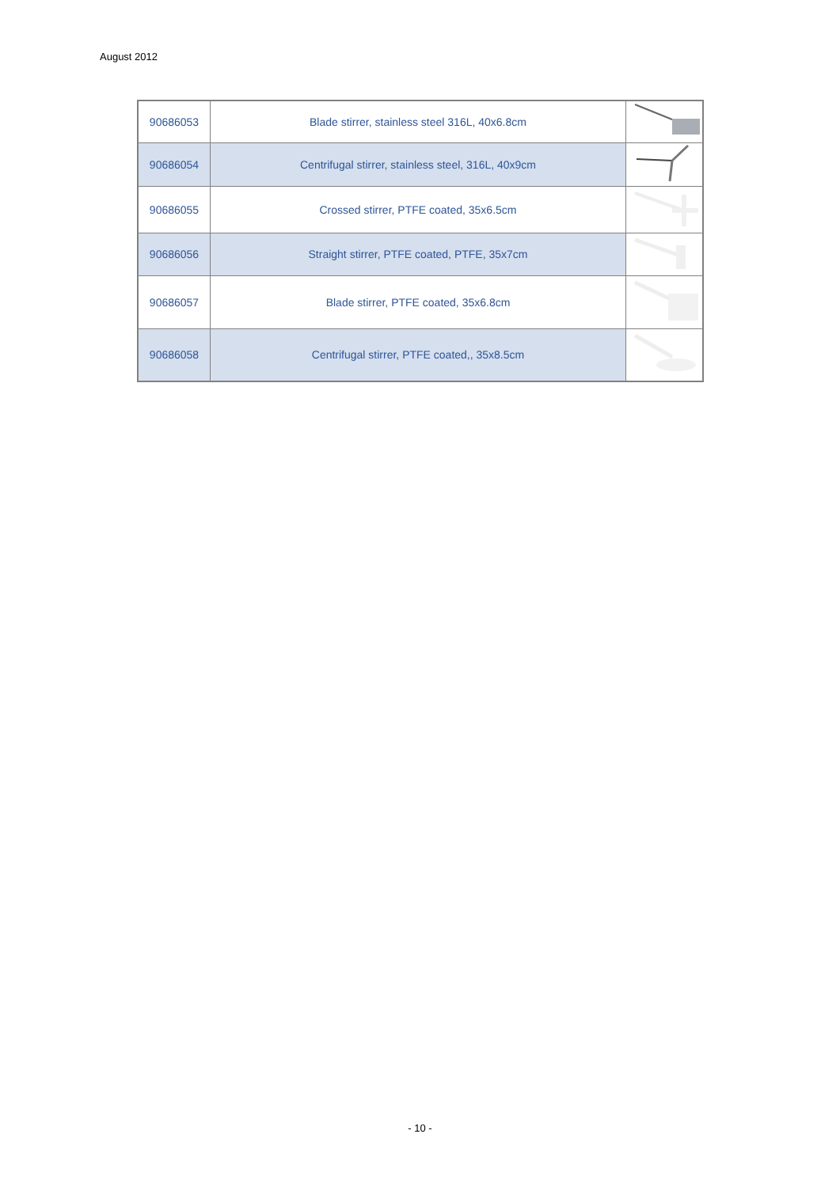August 2012
| 90686053 | Blade stirrer, stainless steel 316L, 40x6.8cm | |
| 90686054 | Centrifugal stirrer, stainless steel, 316L, 40x9cm | |
| 90686055 | Crossed stirrer, PTFE coated, 35x6.5cm | |
| 90686056 | Straight stirrer, PTFE coated, PTFE, 35x7cm | |
| 90686057 | Blade stirrer, PTFE coated, 35x6.8cm | |
| 90686058 | Centrifugal stirrer, PTFE coated,, 35x8.5cm | |
- 10 -